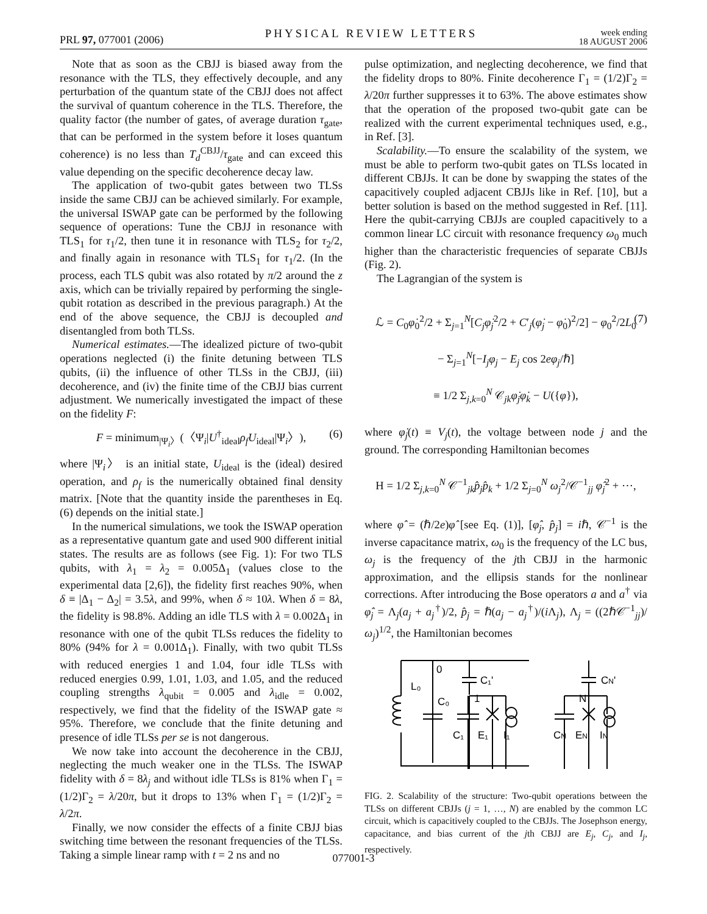PRL 97, 077001 (2006) PHYSICAL REVIEW LETTERS week ending
18 AUGUST 2006
Note that as soon as the CBJJ is biased away from the resonance with the TLS, they effectively decouple, and any perturbation of the quantum state of the CBJJ does not affect the survival of quantum coherence in the TLS. Therefore, the quality factor (the number of gates, of average duration τ<sub>gate</sub>, that can be performed in the system before it loses quantum coherence) is no less than T<sub>d</sub><sup>CBJJ</sup>/τ<sub>gate</sub> and can exceed this value depending on the specific decoherence decay law.
The application of two-qubit gates between two TLSs inside the same CBJJ can be achieved similarly. For example, the universal ISWAP gate can be performed by the following sequence of operations: Tune the CBJJ in resonance with TLS<sub>1</sub> for τ<sub>1</sub>/2, then tune it in resonance with TLS<sub>2</sub> for τ<sub>2</sub>/2, and finally again in resonance with TLS<sub>1</sub> for τ<sub>1</sub>/2. (In the process, each TLS qubit was also rotated by π/2 around the z axis, which can be trivially repaired by performing the single-qubit rotation as described in the previous paragraph.) At the end of the above sequence, the CBJJ is decoupled and disentangled from both TLSs.
Numerical estimates.—The idealized picture of two-qubit operations neglected (i) the finite detuning between TLS qubits, (ii) the influence of other TLSs in the CBJJ, (iii) decoherence, and (iv) the finite time of the CBJJ bias current adjustment. We numerically investigated the impact of these on the fidelity F:
F = minimum<sub>|Ψ<sub>i</sub>〉</sub>(〈Ψ<sub>i</sub>|U<sup>†</sup><sub>ideal</sub>ρ<sub>f</sub> U<sub>ideal</sub>|Ψ<sub>i</sub>〉), (6)
where |Ψ<sub>i</sub>〉 is an initial state, U<sub>ideal</sub> is the (ideal) desired operation, and ρ<sub>f</sub> is the numerically obtained final density matrix. [Note that the quantity inside the parentheses in Eq. (6) depends on the initial state.]
In the numerical simulations, we took the ISWAP operation as a representative quantum gate and used 900 different initial states. The results are as follows (see Fig. 1): For two TLS qubits, with λ<sub>1</sub> = λ<sub>2</sub> = 0.005Δ<sub>1</sub> (values close to the experimental data [2,6]), the fidelity first reaches 90%, when δ ≡ |Δ<sub>1</sub> − Δ<sub>2</sub>| = 3.5λ, and 99%, when δ ≈ 10λ. When δ = 8λ, the fidelity is 98.8%. Adding an idle TLS with λ = 0.002Δ<sub>1</sub> in resonance with one of the qubit TLSs reduces the fidelity to 80% (94% for λ = 0.001Δ<sub>1</sub>). Finally, with two qubit TLSs with reduced energies 1 and 1.04, four idle TLSs with reduced energies 0.99, 1.01, 1.03, and 1.05, and the reduced coupling strengths λ<sub>qubit</sub> = 0.005 and λ<sub>idle</sub> = 0.002, respectively, we find that the fidelity of the ISWAP gate ≈ 95%. Therefore, we conclude that the finite detuning and presence of idle TLSs per se is not dangerous.
We now take into account the decoherence in the CBJJ, neglecting the much weaker one in the TLSs. The ISWAP fidelity with δ = 8λ<sub>j</sub> and without idle TLSs is 81% when Γ<sub>1</sub> = (1/2)Γ<sub>2</sub> = λ/20π, but it drops to 13% when Γ<sub>1</sub> = (1/2)Γ<sub>2</sub> = λ/2π.
Finally, we now consider the effects of a finite CBJJ bias switching time between the resonant frequencies of the TLSs. Taking a simple linear ramp with t = 2 ns and no
pulse optimization, and neglecting decoherence, we find that the fidelity drops to 80%. Finite decoherence Γ<sub>1</sub> = (1/2)Γ<sub>2</sub> = λ/20π further suppresses it to 63%. The above estimates show that the operation of the proposed two-qubit gate can be realized with the current experimental techniques used, e.g., in Ref. [3].
Scalability.—To ensure the scalability of the system, we must be able to perform two-qubit gates on TLSs located in different CBJJs. It can be done by swapping the states of the capacitively coupled adjacent CBJJs like in Ref. [10], but a better solution is based on the method suggested in Ref. [11]. Here the qubit-carrying CBJJs are coupled capacitively to a common linear LC circuit with resonance frequency ω<sub>0</sub> much higher than the characteristic frequencies of separate CBJJs (Fig. 2).
The Lagrangian of the system is
ℒ = C<sub>0</sub>φ̇<sub>0</sub><sup>2</sup>/2 + Σ<sub>j=1</sub><sup>N</sup>[C<sub>j</sub> φ̇<sub>j</sub><sup>2</sup>/2 + C′<sub>j</sub>(φ̇<sub>j</sub> − φ̇<sub>0</sub>)<sup>2</sup>/2] − φ<sub>0</sub><sup>2</sup>/2L<sub>0</sub>
− Σ<sub>j=1</sub><sup>N</sup>[−I<sub>j</sub> φ<sub>j</sub> − E<sub>j</sub> cos 2eφ<sub>j</sub>/ℏ]
≡ 1/2 Σ<sub>j,k=0</sub><sup>N</sup> 𝒞<sub>jk</sub>φ̇<sub>j</sub> φ̇<sub>k</sub> − U({φ}),
(7)
where φ̇<sub>j</sub>(t) ≡ V<sub>j</sub>(t), the voltage between node j and the ground. The corresponding Hamiltonian becomes
H = 1/2 Σ<sub>j,k=0</sub><sup>N</sup> 𝒞<sup>−1</sup><sub>jk</sub>p̂<sub>j</sub> p̂<sub>k</sub> + 1/2 Σ<sub>j=0</sub><sup>N</sup> ω<sub>j</sub><sup>2</sup>/𝒞<sup>−1</sup><sub>jj</sub> φ̂<sub>j</sub><sup>2</sup> + ⋯,
where φ̂ = (ℏ/2e)φ̂ [see Eq. (1)], [φ̂<sub>j</sub>, p̂<sub>j</sub>] = iℏ, 𝒞<sup>−1</sup> is the inverse capacitance matrix, ω<sub>0</sub> is the frequency of the LC bus, ω<sub>j</sub> is the frequency of the jth CBJJ in the harmonic approximation, and the ellipsis stands for the nonlinear corrections. After introducing the Bose operators a and a<sup>†</sup> via φ̂<sub>j</sub> = Λ<sub>j</sub>(a<sub>j</sub> + a<sub>j</sub><sup>†</sup>)/2, p̂<sub>j</sub> = ℏ(a<sub>j</sub> − a<sub>j</sub><sup>†</sup>)/(i Λ<sub>j</sub>), Λ<sub>j</sub> = ((2ℏ𝒞<sup>−1</sup><sub>jj</sub>)/ω<sub>j</sub>)<sup>1/2</sup>, the Hamiltonian becomes
0
L₀
C₀
1
C₁'
C₁
E₁
I₁
N
CN'
CN
EN
IN
FIG. 2. Scalability of the structure: Two-qubit operations between the TLSs on different CBJJs (j = 1, …, N) are enabled by the common LC circuit, which is capacitively coupled to the CBJJs. The Josephson energy, capacitance, and bias current of the jth CBJJ are E<sub>j</sub>, C<sub>j</sub>, and I<sub>j</sub>, respectively.
077001-3